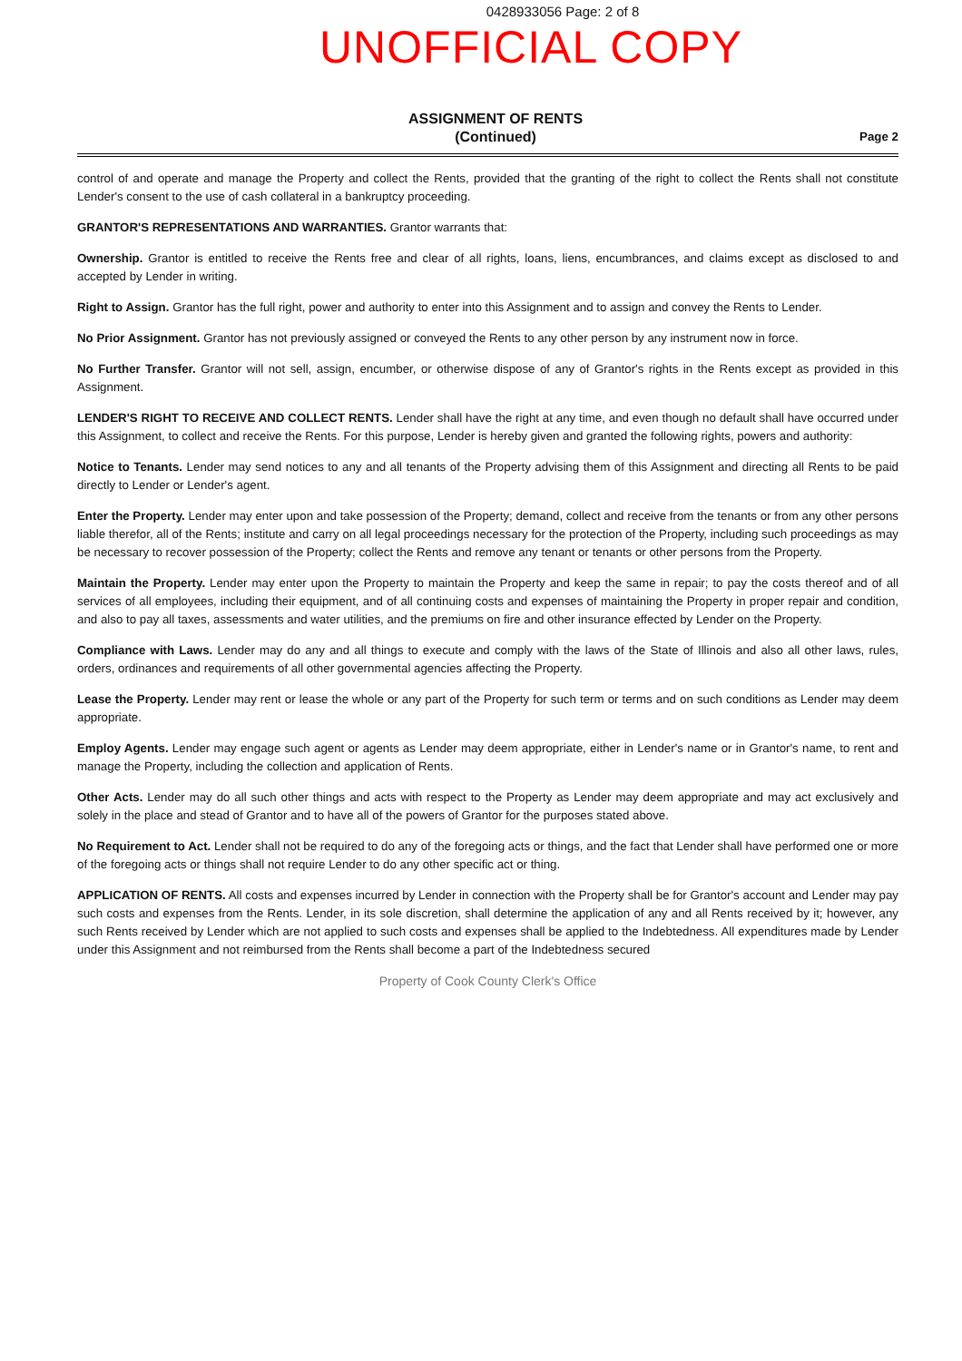0428933056 Page: 2 of 8
UNOFFICIAL COPY
ASSIGNMENT OF RENTS
(Continued)
Page 2
control of and operate and manage the Property and collect the Rents, provided that the granting of the right to collect the Rents shall not constitute Lender's consent to the use of cash collateral in a bankruptcy proceeding.
GRANTOR'S REPRESENTATIONS AND WARRANTIES. Grantor warrants that:
Ownership. Grantor is entitled to receive the Rents free and clear of all rights, loans, liens, encumbrances, and claims except as disclosed to and accepted by Lender in writing.
Right to Assign. Grantor has the full right, power and authority to enter into this Assignment and to assign and convey the Rents to Lender.
No Prior Assignment. Grantor has not previously assigned or conveyed the Rents to any other person by any instrument now in force.
No Further Transfer. Grantor will not sell, assign, encumber, or otherwise dispose of any of Grantor's rights in the Rents except as provided in this Assignment.
LENDER'S RIGHT TO RECEIVE AND COLLECT RENTS. Lender shall have the right at any time, and even though no default shall have occurred under this Assignment, to collect and receive the Rents. For this purpose, Lender is hereby given and granted the following rights, powers and authority:
Notice to Tenants. Lender may send notices to any and all tenants of the Property advising them of this Assignment and directing all Rents to be paid directly to Lender or Lender's agent.
Enter the Property. Lender may enter upon and take possession of the Property; demand, collect and receive from the tenants or from any other persons liable therefor, all of the Rents; institute and carry on all legal proceedings necessary for the protection of the Property, including such proceedings as may be necessary to recover possession of the Property; collect the Rents and remove any tenant or tenants or other persons from the Property.
Maintain the Property. Lender may enter upon the Property to maintain the Property and keep the same in repair; to pay the costs thereof and of all services of all employees, including their equipment, and of all continuing costs and expenses of maintaining the Property in proper repair and condition, and also to pay all taxes, assessments and water utilities, and the premiums on fire and other insurance effected by Lender on the Property.
Compliance with Laws. Lender may do any and all things to execute and comply with the laws of the State of Illinois and also all other laws, rules, orders, ordinances and requirements of all other governmental agencies affecting the Property.
Lease the Property. Lender may rent or lease the whole or any part of the Property for such term or terms and on such conditions as Lender may deem appropriate.
Employ Agents. Lender may engage such agent or agents as Lender may deem appropriate, either in Lender's name or in Grantor's name, to rent and manage the Property, including the collection and application of Rents.
Other Acts. Lender may do all such other things and acts with respect to the Property as Lender may deem appropriate and may act exclusively and solely in the place and stead of Grantor and to have all of the powers of Grantor for the purposes stated above.
No Requirement to Act. Lender shall not be required to do any of the foregoing acts or things, and the fact that Lender shall have performed one or more of the foregoing acts or things shall not require Lender to do any other specific act or thing.
APPLICATION OF RENTS. All costs and expenses incurred by Lender in connection with the Property shall be for Grantor's account and Lender may pay such costs and expenses from the Rents. Lender, in its sole discretion, shall determine the application of any and all Rents received by it; however, any such Rents received by Lender which are not applied to such costs and expenses shall be applied to the Indebtedness. All expenditures made by Lender under this Assignment and not reimbursed from the Rents shall become a part of the Indebtedness secured
Property of Cook County Clerk's Office